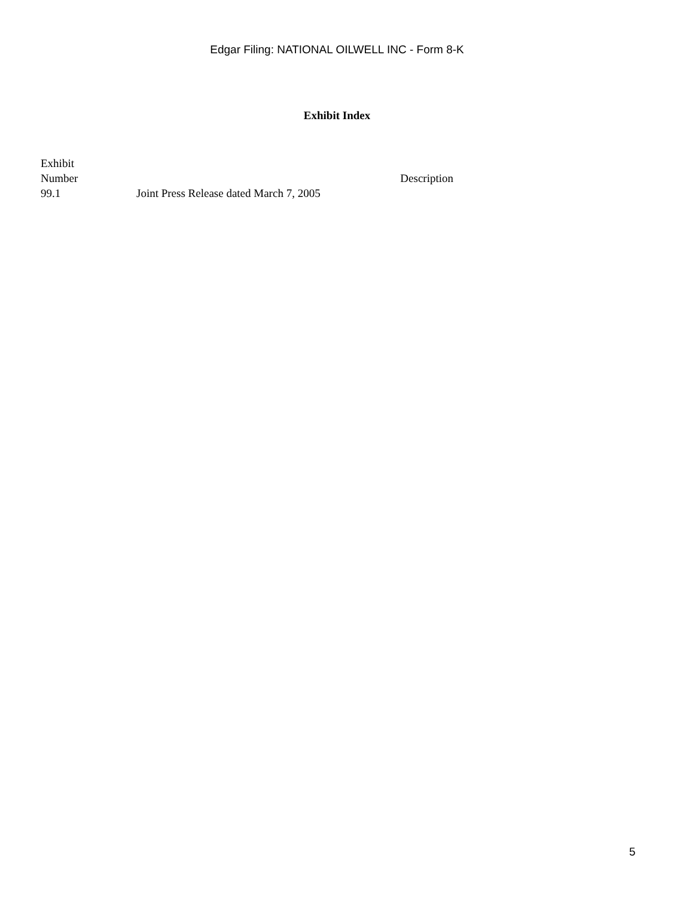Edgar Filing: NATIONAL OILWELL INC - Form 8-K
Exhibit Index
| Exhibit Number | Description |
| --- | --- |
| 99.1 | Joint Press Release dated March 7, 2005 |
5